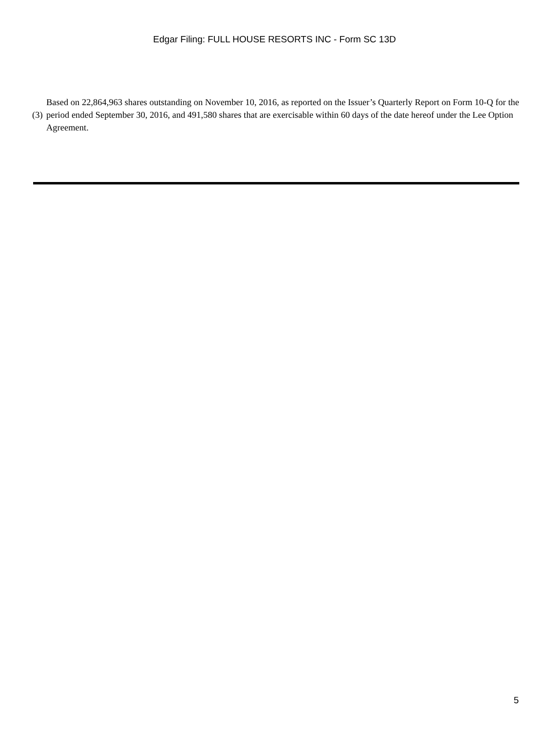Edgar Filing: FULL HOUSE RESORTS INC - Form SC 13D
(3) Based on 22,864,963 shares outstanding on November 10, 2016, as reported on the Issuer’s Quarterly Report on Form 10-Q for the period ended September 30, 2016, and 491,580 shares that are exercisable within 60 days of the date hereof under the Lee Option Agreement.
5